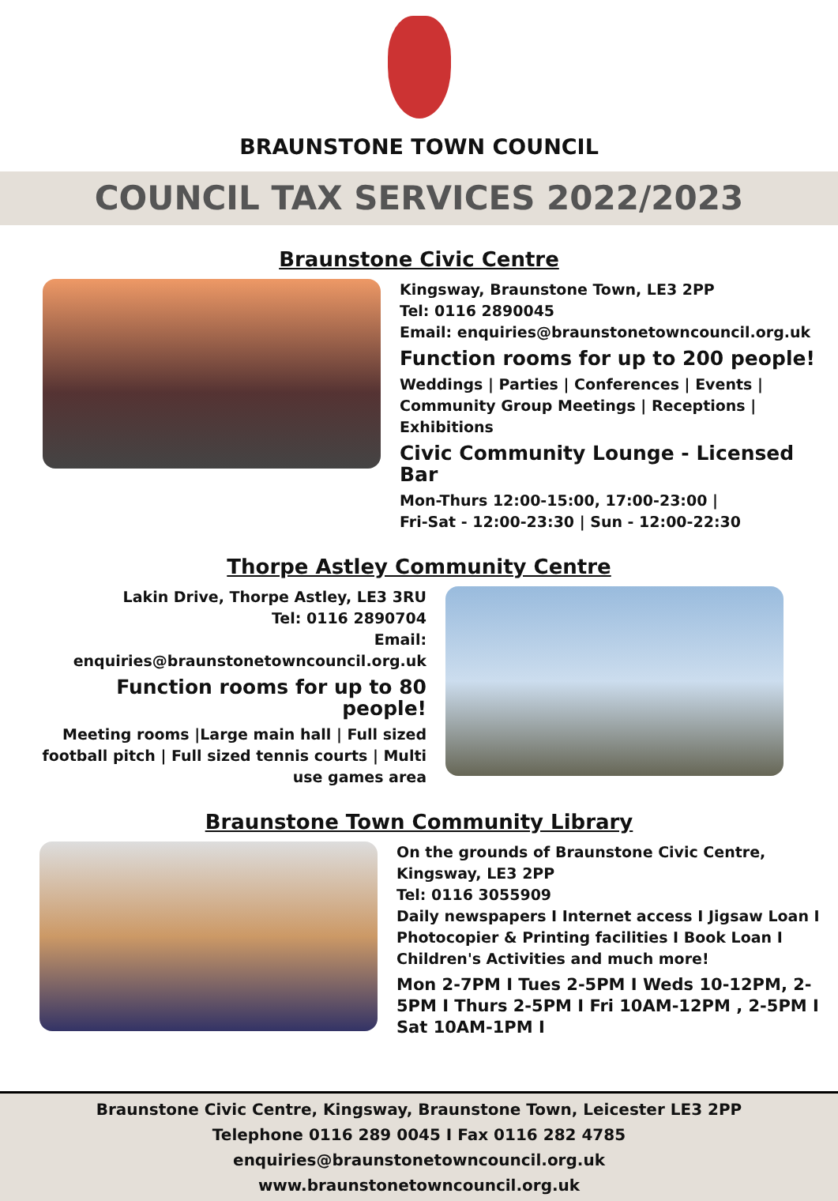BRAUNSTONE TOWN COUNCIL
COUNCIL TAX SERVICES 2022/2023
Braunstone Civic Centre
Kingsway, Braunstone Town, LE3 2PP
Tel: 0116 2890045
Email: enquiries@braunstonetowncouncil.org.uk
Function rooms for up to 200 people!
Weddings | Parties | Conferences | Events | Community Group Meetings | Receptions | Exhibitions
Civic Community Lounge - Licensed Bar
Mon-Thurs 12:00-15:00, 17:00-23:00 |
Fri-Sat - 12:00-23:30 | Sun - 12:00-22:30
Thorpe Astley Community Centre
Lakin Drive, Thorpe Astley, LE3 3RU
Tel: 0116 2890704
Email: enquiries@braunstonetowncouncil.org.uk
Function rooms for up to 80 people!
Meeting rooms |Large main hall | Full sized football pitch | Full sized tennis courts | Multi use games area
Braunstone Town Community Library
On the grounds of Braunstone Civic Centre, Kingsway, LE3 2PP
Tel: 0116 3055909
Daily newspapers I Internet access I Jigsaw Loan I Photocopier & Printing facilities I Book Loan I Children's Activities and much more!
Mon 2-7PM I Tues 2-5PM I Weds 10-12PM, 2-5PM I Thurs 2-5PM I Fri 10AM-12PM , 2-5PM I Sat 10AM-1PM I
Braunstone Civic Centre, Kingsway, Braunstone Town, Leicester LE3 2PP
Telephone 0116 289 0045 I Fax 0116 282 4785
enquiries@braunstonetowncouncil.org.uk
www.braunstonetowncouncil.org.uk